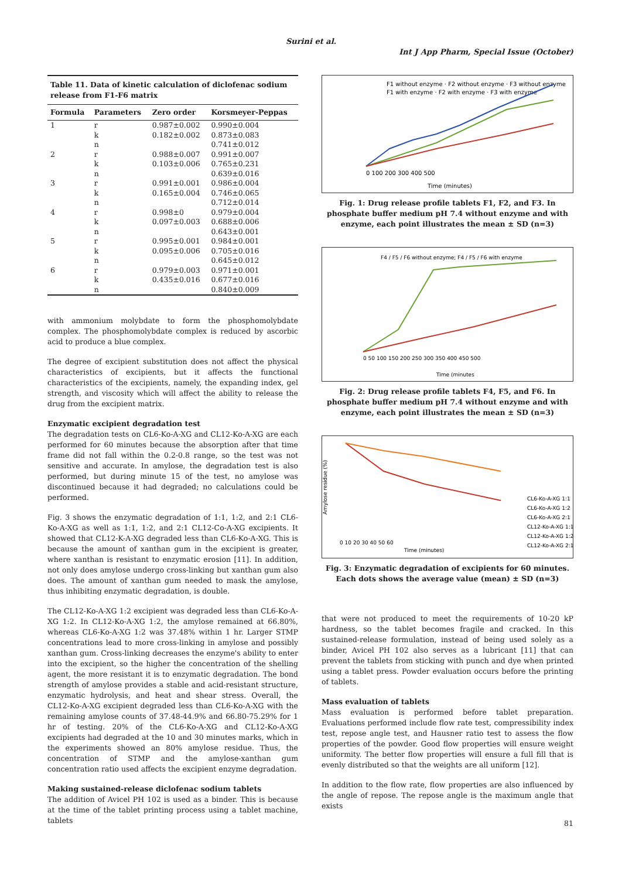Surini et al.
Int J App Pharm, Special Issue (October)
Table 11. Data of kinetic calculation of diclofenac sodium release from F1-F6 matrix
| Formula | Parameters | Zero order | Korsmeyer-Peppas |
| --- | --- | --- | --- |
| 1 | r | 0.987±0.002 | 0.990±0.004 |
| | k | 0.182±0.002 | 0.873±0.083 |
| | n | | 0.741±0.012 |
| 2 | r | 0.988±0.007 | 0.991±0.007 |
| | k | 0.103±0.006 | 0.765±0.231 |
| | n | | 0.639±0.016 |
| 3 | r | 0.991±0.001 | 0.986±0.004 |
| | k | 0.165±0.004 | 0.746±0.065 |
| | n | | 0.712±0.014 |
| 4 | r | 0.998±0 | 0.979±0.004 |
| | k | 0.097±0.003 | 0.688±0.006 |
| | n | | 0.643±0.001 |
| 5 | r | 0.995±0.001 | 0.984±0.001 |
| | k | 0.095±0.006 | 0.705±0.016 |
| | n | | 0.645±0.012 |
| 6 | r | 0.979±0.003 | 0.971±0.001 |
| | k | 0.435±0.016 | 0.677±0.016 |
| | n | | 0.840±0.009 |
with ammonium molybdate to form the phosphomolybdate complex. The phosphomolybdate complex is reduced by ascorbic acid to produce a blue complex.
The degree of excipient substitution does not affect the physical characteristics of excipients, but it affects the functional characteristics of the excipients, namely, the expanding index, gel strength, and viscosity which will affect the ability to release the drug from the excipient matrix.
Enzymatic excipient degradation test
The degradation tests on CL6-Ko-A-XG and CL12-Ko-A-XG are each performed for 60 minutes because the absorption after that time frame did not fall within the 0.2-0.8 range, so the test was not sensitive and accurate. In amylose, the degradation test is also performed, but during minute 15 of the test, no amylose was discontinued because it had degraded; no calculations could be performed.
Fig. 3 shows the enzymatic degradation of 1:1, 1:2, and 2:1 CL6-Ko-A-XG as well as 1:1, 1:2, and 2:1 CL12-Co-A-XG excipients. It showed that CL12-K-A-XG degraded less than CL6-Ko-A-XG. This is because the amount of xanthan gum in the excipient is greater, where xanthan is resistant to enzymatic erosion [11]. In addition, not only does amylose undergo cross-linking but xanthan gum also does. The amount of xanthan gum needed to mask the amylose, thus inhibiting enzymatic degradation, is double.
The CL12-Ko-A-XG 1:2 excipient was degraded less than CL6-Ko-A-XG 1:2. In CL12-Ko-A-XG 1:2, the amylose remained at 66.80%, whereas CL6-Ko-A-XG 1:2 was 37.48% within 1 hr. Larger STMP concentrations lead to more cross-linking in amylose and possibly xanthan gum. Cross-linking decreases the enzyme's ability to enter into the excipient, so the higher the concentration of the shelling agent, the more resistant it is to enzymatic degradation. The bond strength of amylose provides a stable and acid-resistant structure, enzymatic hydrolysis, and heat and shear stress. Overall, the CL12-Ko-A-XG excipient degraded less than CL6-Ko-A-XG with the remaining amylose counts of 37.48-44.9% and 66.80-75.29% for 1 hr of testing. 20% of the CL6-Ko-A-XG and CL12-Ko-A-XG excipients had degraded at the 10 and 30 minutes marks, which in the experiments showed an 80% amylose residue. Thus, the concentration of STMP and the amylose-xanthan gum concentration ratio used affects the excipient enzyme degradation.
Making sustained-release diclofenac sodium tablets
The addition of Avicel PH 102 is used as a binder. This is because at the time of the tablet printing process using a tablet machine, tablets
0 100 200 300 400 500
Time (minutes)
F1 without enzyme · F2 without enzyme · F3 without enzyme
F1 with enzyme · F2 with enzyme · F3 with enzyme
Fig. 1: Drug release profile tablets F1, F2, and F3. In phosphate buffer medium pH 7.4 without enzyme and with enzyme, each point illustrates the mean ± SD (n=3)
0 50 100 150 200 250 300 350 400 450 500
Time (minutes
F4 / F5 / F6 without enzyme; F4 / F5 / F6 with enzyme
Fig. 2: Drug release profile tablets F4, F5, and F6. In phosphate buffer medium pH 7.4 without enzyme and with enzyme, each point illustrates the mean ± SD (n=3)
0 10 20 30 40 50 60
Time (minutes)
Amylose residue (%)
CL6-Ko-A-XG 1:1
CL6-Ko-A-XG 1:2
CL6-Ko-A-XG 2:1
CL12-Ko-A-XG 1:1
CL12-Ko-A-XG 1:2
CL12-Ko-A-XG 2:1
Fig. 3: Enzymatic degradation of excipients for 60 minutes. Each dots shows the average value (mean) ± SD (n=3)
that were not produced to meet the requirements of 10-20 kP hardness, so the tablet becomes fragile and cracked. In this sustained-release formulation, instead of being used solely as a binder, Avicel PH 102 also serves as a lubricant [11] that can prevent the tablets from sticking with punch and dye when printed using a tablet press. Powder evaluation occurs before the printing of tablets.
Mass evaluation of tablets
Mass evaluation is performed before tablet preparation. Evaluations performed include flow rate test, compressibility index test, repose angle test, and Hausner ratio test to assess the flow properties of the powder. Good flow properties will ensure weight uniformity. The better flow properties will ensure a full fill that is evenly distributed so that the weights are all uniform [12].
In addition to the flow rate, flow properties are also influenced by the angle of repose. The repose angle is the maximum angle that exists
81